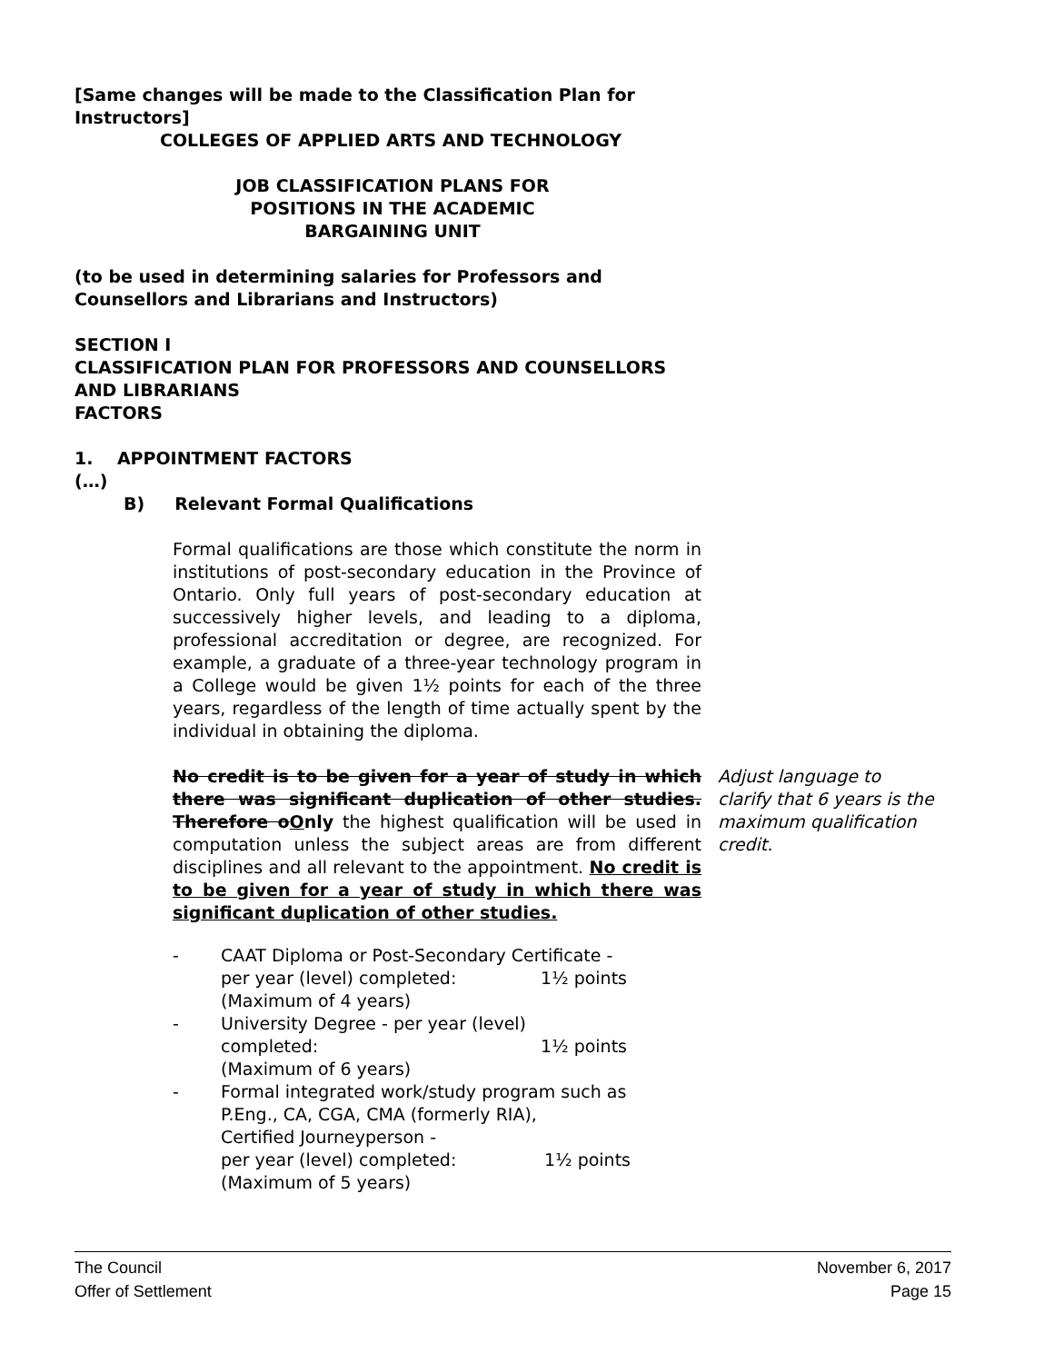[Same changes will be made to the Classification Plan for
Instructors]
COLLEGES OF APPLIED ARTS AND TECHNOLOGY
JOB CLASSIFICATION PLANS FOR
POSITIONS IN THE ACADEMIC
BARGAINING UNIT
(to be used in determining salaries for Professors and
Counsellors and Librarians and Instructors)
SECTION I
CLASSIFICATION PLAN FOR PROFESSORS AND COUNSELLORS
AND LIBRARIANS
FACTORS
1. APPOINTMENT FACTORS
(…)
B) Relevant Formal Qualifications
Formal qualifications are those which constitute the norm in institutions of post-secondary education in the Province of Ontario. Only full years of post-secondary education at successively higher levels, and leading to a diploma, professional accreditation or degree, are recognized. For example, a graduate of a three-year technology program in a College would be given 1½ points for each of the three years, regardless of the length of time actually spent by the individual in obtaining the diploma.
No credit is to be given for a year of study in which there was significant duplication of other studies. Therefore oOnly the highest qualification will be used in computation unless the subject areas are from different disciplines and all relevant to the appointment. No credit is to be given for a year of study in which there was significant duplication of other studies.
Adjust language to clarify that 6 years is the maximum qualification credit.
- CAAT Diploma or Post-Secondary Certificate -
per year (level) completed: 1½ points
(Maximum of 4 years)
- University Degree - per year (level)
completed: 1½ points
(Maximum of 6 years)
- Formal integrated work/study program such as
P.Eng., CA, CGA, CMA (formerly RIA),
Certified Journeyperson -
per year (level) completed: 1½ points
(Maximum of 5 years)
The Council November 6, 2017
Offer of Settlement Page 15